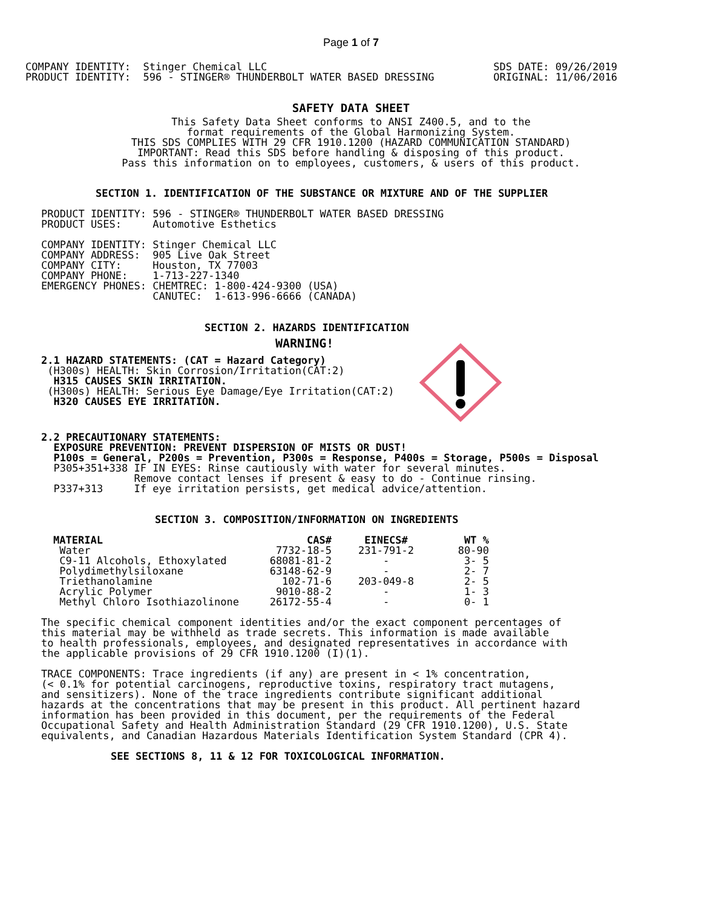Page 1 of 7
COMPANY IDENTITY:  Stinger Chemical LLC
PRODUCT IDENTITY:  596 - STINGER® THUNDERBOLT WATER BASED DRESSING
SDS DATE: 09/26/2019
ORIGINAL: 11/06/2016
SAFETY DATA SHEET
This Safety Data Sheet conforms to ANSI Z400.5, and to the
format requirements of the Global Harmonizing System.
THIS SDS COMPLIES WITH 29 CFR 1910.1200 (HAZARD COMMUNICATION STANDARD)
IMPORTANT: Read this SDS before handling & disposing of this product.
Pass this information on to employees, customers, & users of this product.
SECTION 1. IDENTIFICATION OF THE SUBSTANCE OR MIXTURE AND OF THE SUPPLIER
PRODUCT IDENTITY: 596 - STINGER® THUNDERBOLT WATER BASED DRESSING
PRODUCT USES:     Automotive Esthetics

COMPANY IDENTITY: Stinger Chemical LLC
COMPANY ADDRESS:  905 Live Oak Street
COMPANY CITY:     Houston, TX 77003
COMPANY PHONE:    1-713-227-1340
EMERGENCY PHONES: CHEMTREC: 1-800-424-9300 (USA)
                  CANUTEC:  1-613-996-6666 (CANADA)
SECTION 2. HAZARDS IDENTIFICATION
WARNING!
2.1 HAZARD STATEMENTS: (CAT = Hazard Category)
 (H300s) HEALTH: Skin Corrosion/Irritation(CAT:2)
  H315 CAUSES SKIN IRRITATION.
 (H300s) HEALTH: Serious Eye Damage/Eye Irritation(CAT:2)
  H320 CAUSES EYE IRRITATION.
2.2 PRECAUTIONARY STATEMENTS:
  EXPOSURE PREVENTION: PREVENT DISPERSION OF MISTS OR DUST!
  P100s = General, P200s = Prevention, P300s = Response, P400s = Storage, P500s = Disposal
  P305+351+338 IF IN EYES: Rinse cautiously with water for several minutes.
               Remove contact lenses if present & easy to do - Continue rinsing.
  P337+313     If eye irritation persists, get medical advice/attention.
SECTION 3. COMPOSITION/INFORMATION ON INGREDIENTS
| MATERIAL | CAS# | EINECS# | WT % |
| --- | --- | --- | --- |
| Water | 7732-18-5 | 231-791-2 | 80-90 |
| C9-11 Alcohols, Ethoxylated | 68081-81-2 | - | 3- 5 |
| Polydimethylsiloxane | 63148-62-9 | - | 2- 7 |
| Triethanolamine | 102-71-6 | 203-049-8 | 2- 5 |
| Acrylic Polymer | 9010-88-2 | - | 1- 3 |
| Methyl Chloro Isothiazolinone | 26172-55-4 | - | 0- 1 |
The specific chemical component identities and/or the exact component percentages of
this material may be withheld as trade secrets. This information is made available
to health professionals, employees, and designated representatives in accordance with
the applicable provisions of 29 CFR 1910.1200 (I)(1).

TRACE COMPONENTS: Trace ingredients (if any) are present in < 1% concentration,
(< 0.1% for potential carcinogens, reproductive toxins, respiratory tract mutagens,
and sensitizers). None of the trace ingredients contribute significant additional
hazards at the concentrations that may be present in this product. All pertinent hazard
information has been provided in this document, per the requirements of the Federal
Occupational Safety and Health Administration Standard (29 CFR 1910.1200), U.S. State
equivalents, and Canadian Hazardous Materials Identification System Standard (CPR 4).
SEE SECTIONS 8, 11 & 12 FOR TOXICOLOGICAL INFORMATION.